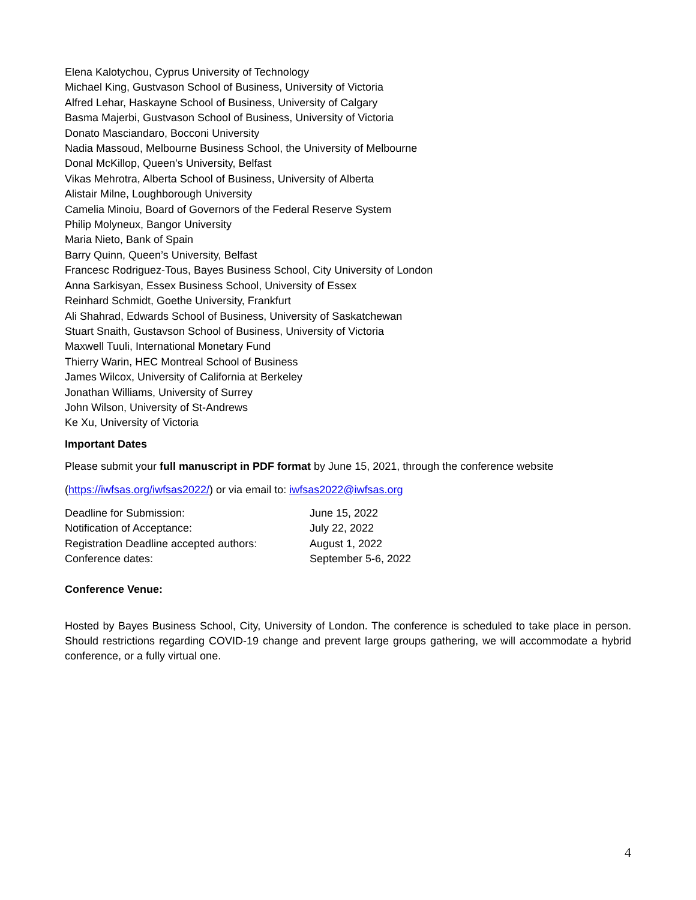Elena Kalotychou, Cyprus University of Technology
Michael King, Gustvason School of Business, University of Victoria
Alfred Lehar, Haskayne School of Business, University of Calgary
Basma Majerbi, Gustvason School of Business, University of Victoria
Donato Masciandaro, Bocconi University
Nadia Massoud, Melbourne Business School, the University of Melbourne
Donal McKillop, Queen’s University, Belfast
Vikas Mehrotra, Alberta School of Business, University of Alberta
Alistair Milne, Loughborough University
Camelia Minoiu, Board of Governors of the Federal Reserve System
Philip Molyneux, Bangor University
Maria Nieto, Bank of Spain
Barry Quinn, Queen’s University, Belfast
Francesc Rodriguez-Tous, Bayes Business School, City University of London
Anna Sarkisyan, Essex Business School, University of Essex
Reinhard Schmidt, Goethe University, Frankfurt
Ali Shahrad, Edwards School of Business, University of Saskatchewan
Stuart Snaith, Gustavson School of Business, University of Victoria
Maxwell Tuuli, International Monetary Fund
Thierry Warin, HEC Montreal School of Business
James Wilcox, University of California at Berkeley
Jonathan Williams, University of Surrey
John Wilson, University of St-Andrews
Ke Xu, University of Victoria
Important Dates
Please submit your full manuscript in PDF format by June 15, 2021, through the conference website
(https://iwfsas.org/iwfsas2022/) or via email to: iwfsas2022@iwfsas.org
| Deadline for Submission: | June 15, 2022 |
| Notification of Acceptance: | July 22, 2022 |
| Registration Deadline accepted authors: | August 1, 2022 |
| Conference dates: | September 5-6, 2022 |
Conference Venue:
Hosted by Bayes Business School, City, University of London. The conference is scheduled to take place in person. Should restrictions regarding COVID-19 change and prevent large groups gathering, we will accommodate a hybrid conference, or a fully virtual one.
4